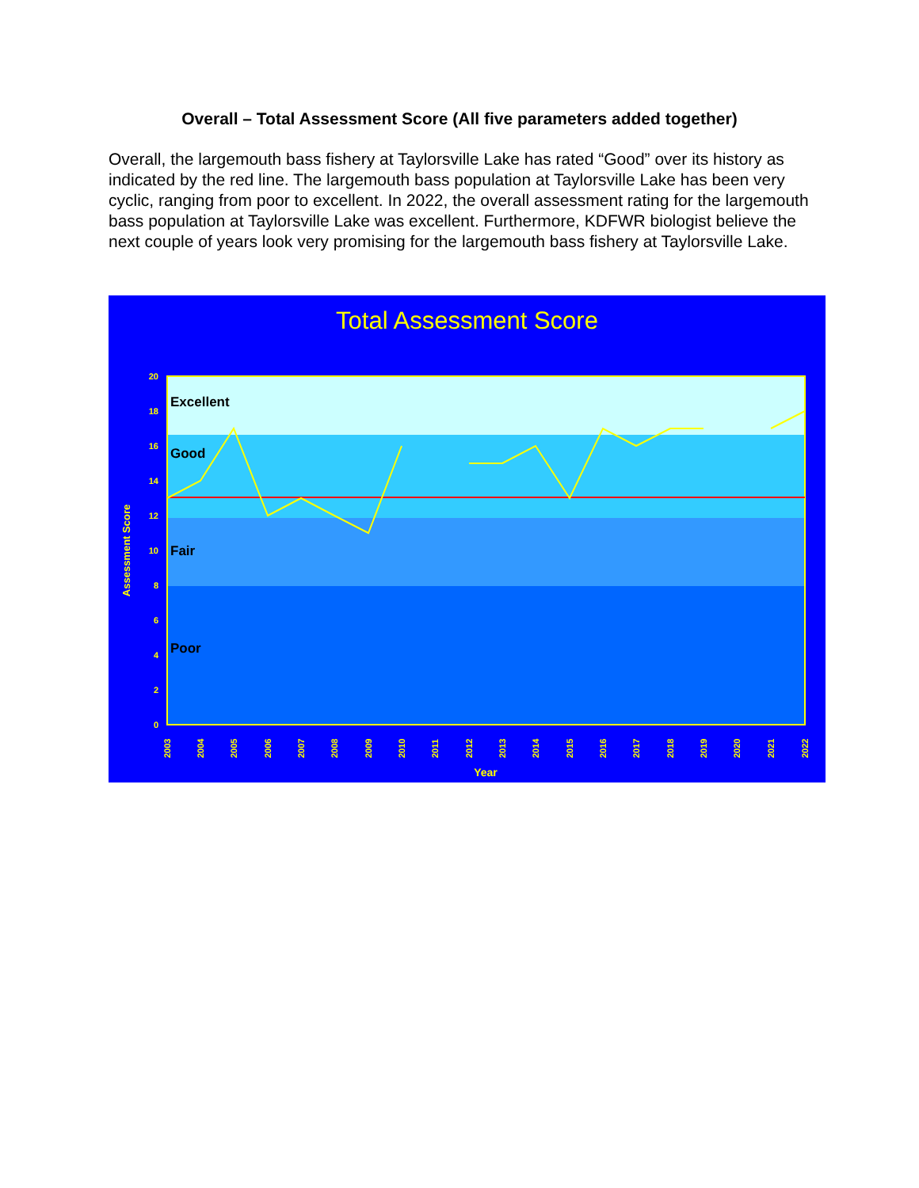Overall – Total Assessment Score (All five parameters added together)
Overall, the largemouth bass fishery at Taylorsville Lake has rated “Good” over its history as indicated by the red line. The largemouth bass population at Taylorsville Lake has been very cyclic, ranging from poor to excellent. In 2022, the overall assessment rating for the largemouth bass population at Taylorsville Lake was excellent. Furthermore, KDFWR biologist believe the next couple of years look very promising for the largemouth bass fishery at Taylorsville Lake.
Total Assessment Score
Excellent
Good
Fair
Poor
20
18
16
14
12
10
8
6
4
2
0
Assessment Score
2003
2004
2005
2006
2007
2008
2009
2010
2011
2012
2013
2014
2015
2016
2017
2018
2019
2020
2021
2022
Year